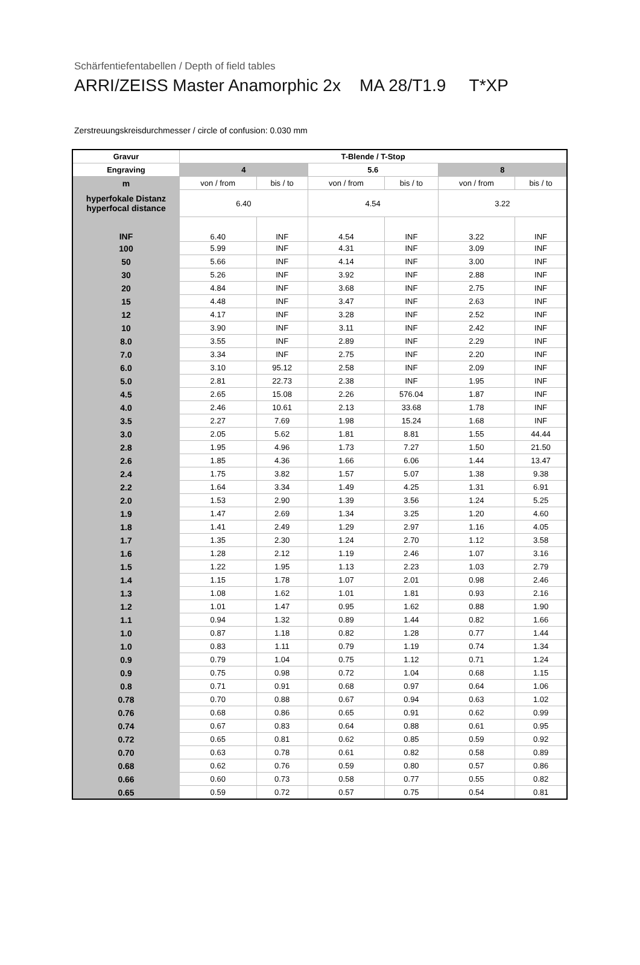Schärfentiefentabellen / Depth of field tables
ARRI/ZEISS Master Anamorphic 2x MA 28/T1.9 T*XP
Zerstreuungskreisdurchmesser / circle of confusion: 0.030 mm
| Gravur | T-Blende / T-Stop | | | | | |
| --- | --- | --- | --- | --- | --- | --- |
| Engraving | 4 | | 5.6 | | 8 | |
| m | von / from | bis / to | von / from | bis / to | von / from | bis / to |
| hyperfokale Distanz hyperfocal distance | 6.40 | | 4.54 | | 3.22 | |
| INF | 6.40 | INF | 4.54 | INF | 3.22 | INF |
| 100 | 5.99 | INF | 4.31 | INF | 3.09 | INF |
| 50 | 5.66 | INF | 4.14 | INF | 3.00 | INF |
| 30 | 5.26 | INF | 3.92 | INF | 2.88 | INF |
| 20 | 4.84 | INF | 3.68 | INF | 2.75 | INF |
| 15 | 4.48 | INF | 3.47 | INF | 2.63 | INF |
| 12 | 4.17 | INF | 3.28 | INF | 2.52 | INF |
| 10 | 3.90 | INF | 3.11 | INF | 2.42 | INF |
| 8.0 | 3.55 | INF | 2.89 | INF | 2.29 | INF |
| 7.0 | 3.34 | INF | 2.75 | INF | 2.20 | INF |
| 6.0 | 3.10 | 95.12 | 2.58 | INF | 2.09 | INF |
| 5.0 | 2.81 | 22.73 | 2.38 | INF | 1.95 | INF |
| 4.5 | 2.65 | 15.08 | 2.26 | 576.04 | 1.87 | INF |
| 4.0 | 2.46 | 10.61 | 2.13 | 33.68 | 1.78 | INF |
| 3.5 | 2.27 | 7.69 | 1.98 | 15.24 | 1.68 | INF |
| 3.0 | 2.05 | 5.62 | 1.81 | 8.81 | 1.55 | 44.44 |
| 2.8 | 1.95 | 4.96 | 1.73 | 7.27 | 1.50 | 21.50 |
| 2.6 | 1.85 | 4.36 | 1.66 | 6.06 | 1.44 | 13.47 |
| 2.4 | 1.75 | 3.82 | 1.57 | 5.07 | 1.38 | 9.38 |
| 2.2 | 1.64 | 3.34 | 1.49 | 4.25 | 1.31 | 6.91 |
| 2.0 | 1.53 | 2.90 | 1.39 | 3.56 | 1.24 | 5.25 |
| 1.9 | 1.47 | 2.69 | 1.34 | 3.25 | 1.20 | 4.60 |
| 1.8 | 1.41 | 2.49 | 1.29 | 2.97 | 1.16 | 4.05 |
| 1.7 | 1.35 | 2.30 | 1.24 | 2.70 | 1.12 | 3.58 |
| 1.6 | 1.28 | 2.12 | 1.19 | 2.46 | 1.07 | 3.16 |
| 1.5 | 1.22 | 1.95 | 1.13 | 2.23 | 1.03 | 2.79 |
| 1.4 | 1.15 | 1.78 | 1.07 | 2.01 | 0.98 | 2.46 |
| 1.3 | 1.08 | 1.62 | 1.01 | 1.81 | 0.93 | 2.16 |
| 1.2 | 1.01 | 1.47 | 0.95 | 1.62 | 0.88 | 1.90 |
| 1.1 | 0.94 | 1.32 | 0.89 | 1.44 | 0.82 | 1.66 |
| 1.0 | 0.87 | 1.18 | 0.82 | 1.28 | 0.77 | 1.44 |
| 1.0 | 0.83 | 1.11 | 0.79 | 1.19 | 0.74 | 1.34 |
| 0.9 | 0.79 | 1.04 | 0.75 | 1.12 | 0.71 | 1.24 |
| 0.9 | 0.75 | 0.98 | 0.72 | 1.04 | 0.68 | 1.15 |
| 0.8 | 0.71 | 0.91 | 0.68 | 0.97 | 0.64 | 1.06 |
| 0.78 | 0.70 | 0.88 | 0.67 | 0.94 | 0.63 | 1.02 |
| 0.76 | 0.68 | 0.86 | 0.65 | 0.91 | 0.62 | 0.99 |
| 0.74 | 0.67 | 0.83 | 0.64 | 0.88 | 0.61 | 0.95 |
| 0.72 | 0.65 | 0.81 | 0.62 | 0.85 | 0.59 | 0.92 |
| 0.70 | 0.63 | 0.78 | 0.61 | 0.82 | 0.58 | 0.89 |
| 0.68 | 0.62 | 0.76 | 0.59 | 0.80 | 0.57 | 0.86 |
| 0.66 | 0.60 | 0.73 | 0.58 | 0.77 | 0.55 | 0.82 |
| 0.65 | 0.59 | 0.72 | 0.57 | 0.75 | 0.54 | 0.81 |